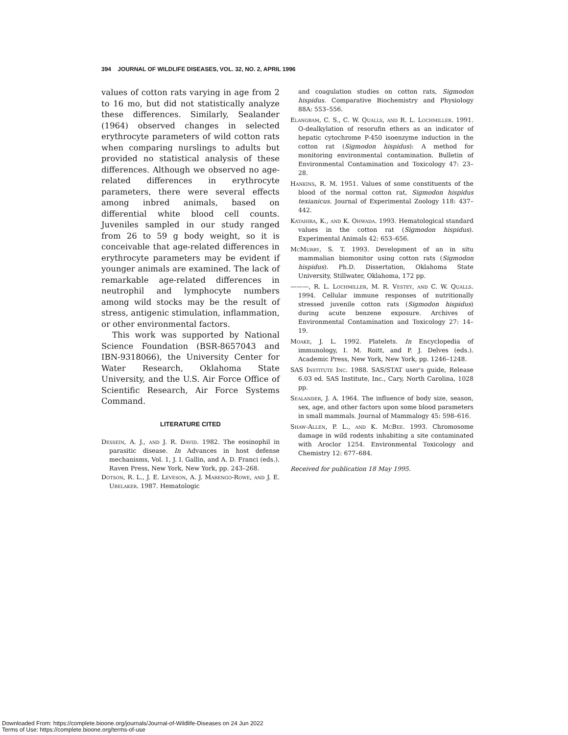394 JOURNAL OF WILDLIFE DISEASES, VOL. 32, NO. 2, APRIL 1996
values of cotton rats varying in age from 2 to 16 mo, but did not statistically analyze these differences. Similarly, Sealander (1964) observed changes in selected erythrocyte parameters of wild cotton rats when comparing nurslings to adults but provided no statistical analysis of these differences. Although we observed no age-related differences in erythrocyte parameters, there were several effects among inbred animals, based on differential white blood cell counts. Juveniles sampled in our study ranged from 26 to 59 g body weight, so it is conceivable that age-related differences in erythrocyte parameters may be evident if younger animals are examined. The lack of remarkable age-related differences in neutrophil and lymphocyte numbers among wild stocks may be the result of stress, antigenic stimulation, inflammation, or other environmental factors.
This work was supported by National Science Foundation (BSR-8657043 and IBN-9318066), the University Center for Water Research, Oklahoma State University, and the U.S. Air Force Office of Scientific Research, Air Force Systems Command.
LITERATURE CITED
Dessein, A. J., and J. R. David. 1982. The eosinophil in parasitic disease. In Advances in host defense mechanisms, Vol. 1, J. I. Gallin, and A. D. Franci (eds.). Raven Press, New York, New York, pp. 243–268.
Dotson, R. L., J. E. Leveson, A. J. Marengo-Rowe, and J. E. Ubelaker. 1987. Hematologic
and coagulation studies on cotton rats, Sigmodon hispidus. Comparative Biochemistry and Physiology 88A: 553–556.
Elangbam, C. S., C. W. Qualls, and R. L. Lochmiller. 1991. O-dealkylation of resorufin ethers as an indicator of hepatic cytochrome P-450 isoenzyme induction in the cotton rat (Sigmodon hispidus): A method for monitoring environmental contamination. Bulletin of Environmental Contamination and Toxicology 47: 23–28.
Hankins, R. M. 1951. Values of some constituents of the blood of the normal cotton rat, Sigmodon hispidus texianicus. Journal of Experimental Zoology 118: 437–442.
Katahira, K., and K. Ohwada. 1993. Hematological standard values in the cotton rat (Sigmodon hispidus). Experimental Animals 42: 653–656.
McMurry, S. T. 1993. Development of an in situ mammalian biomonitor using cotton rats (Sigmodon hispidus). Ph.D. Dissertation, Oklahoma State University, Stillwater, Oklahoma, 172 pp.
———, R. L. Lochmiller, M. R. Vestey, and C. W. Qualls. 1994. Cellular immune responses of nutritionally stressed juvenile cotton rats (Sigmodon hispidus) during acute benzene exposure. Archives of Environmental Contamination and Toxicology 27: 14–19.
Moake, J. L. 1992. Platelets. In Encyclopedia of immunology, I. M. Roitt, and P. J. Delves (eds.). Academic Press, New York, New York, pp. 1246–1248.
SAS Institute Inc. 1988. SAS/STAT user's guide, Release 6.03 ed. SAS Institute, Inc., Cary, North Carolina, 1028 pp.
Sealander, J. A. 1964. The influence of body size, season, sex, age, and other factors upon some blood parameters in small mammals. Journal of Mammalogy 45: 598–616.
Shaw-Allen, P. L., and K. McBee. 1993. Chromosome damage in wild rodents inhabiting a site contaminated with Aroclor 1254. Environmental Toxicology and Chemistry 12: 677–684.
Received for publication 18 May 1995.
Downloaded From: https://complete.bioone.org/journals/Journal-of-Wildlife-Diseases on 24 Jun 2022
Terms of Use: https://complete.bioone.org/terms-of-use